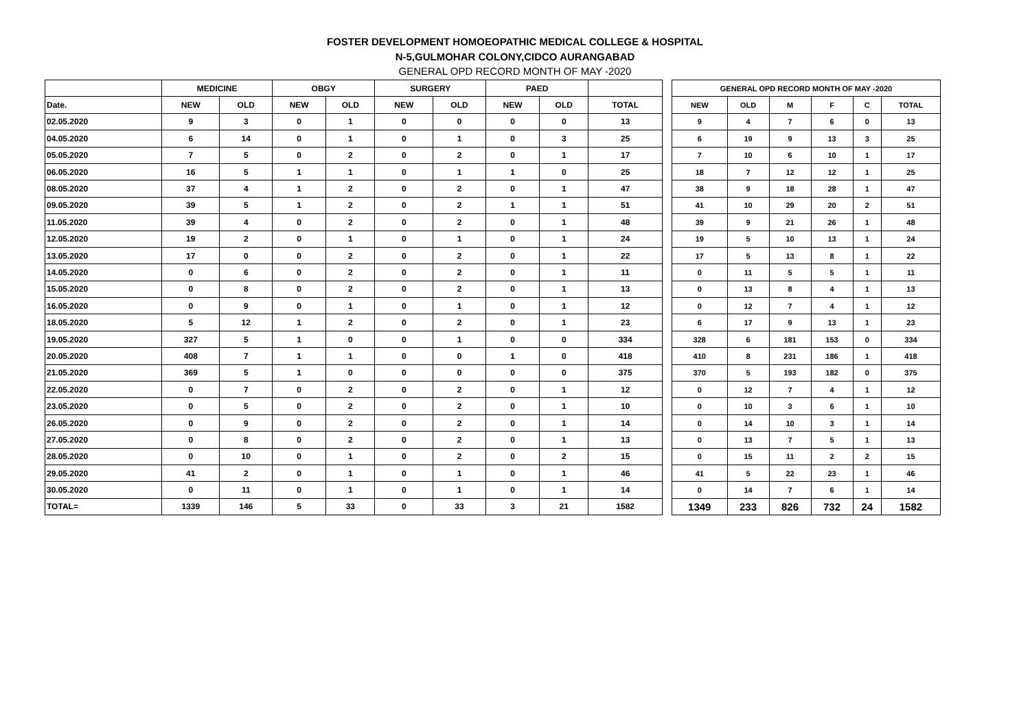FOSTER DEVELOPMENT HOMOEOPATHIC MEDICAL COLLEGE & HOSPITAL
N-5,GULMOHAR COLONY,CIDCO AURANGABAD
GENERAL OPD RECORD MONTH OF MAY -2020
| | MEDICINE | | OBGY | | SURGERY | | PAED | | |
| --- | --- | --- | --- | --- | --- | --- | --- | --- | --- |
| Date. | NEW | OLD | NEW | OLD | NEW | OLD | NEW | OLD | TOTAL |
| 02.05.2020 | 9 | 3 | 0 | 1 | 0 | 0 | 0 | 0 | 13 |
| 04.05.2020 | 6 | 14 | 0 | 1 | 0 | 1 | 0 | 3 | 25 |
| 05.05.2020 | 7 | 5 | 0 | 2 | 0 | 2 | 0 | 1 | 17 |
| 06.05.2020 | 16 | 5 | 1 | 1 | 0 | 1 | 1 | 0 | 25 |
| 08.05.2020 | 37 | 4 | 1 | 2 | 0 | 2 | 0 | 1 | 47 |
| 09.05.2020 | 39 | 5 | 1 | 2 | 0 | 2 | 1 | 1 | 51 |
| 11.05.2020 | 39 | 4 | 0 | 2 | 0 | 2 | 0 | 1 | 48 |
| 12.05.2020 | 19 | 2 | 0 | 1 | 0 | 1 | 0 | 1 | 24 |
| 13.05.2020 | 17 | 0 | 0 | 2 | 0 | 2 | 0 | 1 | 22 |
| 14.05.2020 | 0 | 6 | 0 | 2 | 0 | 2 | 0 | 1 | 11 |
| 15.05.2020 | 0 | 8 | 0 | 2 | 0 | 2 | 0 | 1 | 13 |
| 16.05.2020 | 0 | 9 | 0 | 1 | 0 | 1 | 0 | 1 | 12 |
| 18.05.2020 | 5 | 12 | 1 | 2 | 0 | 2 | 0 | 1 | 23 |
| 19.05.2020 | 327 | 5 | 1 | 0 | 0 | 1 | 0 | 0 | 334 |
| 20.05.2020 | 408 | 7 | 1 | 1 | 0 | 0 | 1 | 0 | 418 |
| 21.05.2020 | 369 | 5 | 1 | 0 | 0 | 0 | 0 | 0 | 375 |
| 22.05.2020 | 0 | 7 | 0 | 2 | 0 | 2 | 0 | 1 | 12 |
| 23.05.2020 | 0 | 5 | 0 | 2 | 0 | 2 | 0 | 1 | 10 |
| 26.05.2020 | 0 | 9 | 0 | 2 | 0 | 2 | 0 | 1 | 14 |
| 27.05.2020 | 0 | 8 | 0 | 2 | 0 | 2 | 0 | 1 | 13 |
| 28.05.2020 | 0 | 10 | 0 | 1 | 0 | 2 | 0 | 2 | 15 |
| 29.05.2020 | 41 | 2 | 0 | 1 | 0 | 1 | 0 | 1 | 46 |
| 30.05.2020 | 0 | 11 | 0 | 1 | 0 | 1 | 0 | 1 | 14 |
| TOTAL= | 1339 | 146 | 5 | 33 | 0 | 33 | 3 | 21 | 1582 |
| GENERAL OPD RECORD MONTH OF MAY -2020 | | | | | |
| --- | --- | --- | --- | --- | --- |
| NEW | OLD | M | F | C | TOTAL |
| 9 | 4 | 7 | 6 | 0 | 13 |
| 6 | 19 | 9 | 13 | 3 | 25 |
| 7 | 10 | 6 | 10 | 1 | 17 |
| 18 | 7 | 12 | 12 | 1 | 25 |
| 38 | 9 | 18 | 28 | 1 | 47 |
| 41 | 10 | 29 | 20 | 2 | 51 |
| 39 | 9 | 21 | 26 | 1 | 48 |
| 19 | 5 | 10 | 13 | 1 | 24 |
| 17 | 5 | 13 | 8 | 1 | 22 |
| 0 | 11 | 5 | 5 | 1 | 11 |
| 0 | 13 | 8 | 4 | 1 | 13 |
| 0 | 12 | 7 | 4 | 1 | 12 |
| 6 | 17 | 9 | 13 | 1 | 23 |
| 328 | 6 | 181 | 153 | 0 | 334 |
| 410 | 8 | 231 | 186 | 1 | 418 |
| 370 | 5 | 193 | 182 | 0 | 375 |
| 0 | 12 | 7 | 4 | 1 | 12 |
| 0 | 10 | 3 | 6 | 1 | 10 |
| 0 | 14 | 10 | 3 | 1 | 14 |
| 0 | 13 | 7 | 5 | 1 | 13 |
| 0 | 15 | 11 | 2 | 2 | 15 |
| 41 | 5 | 22 | 23 | 1 | 46 |
| 0 | 14 | 7 | 6 | 1 | 14 |
| 1349 | 233 | 826 | 732 | 24 | 1582 |